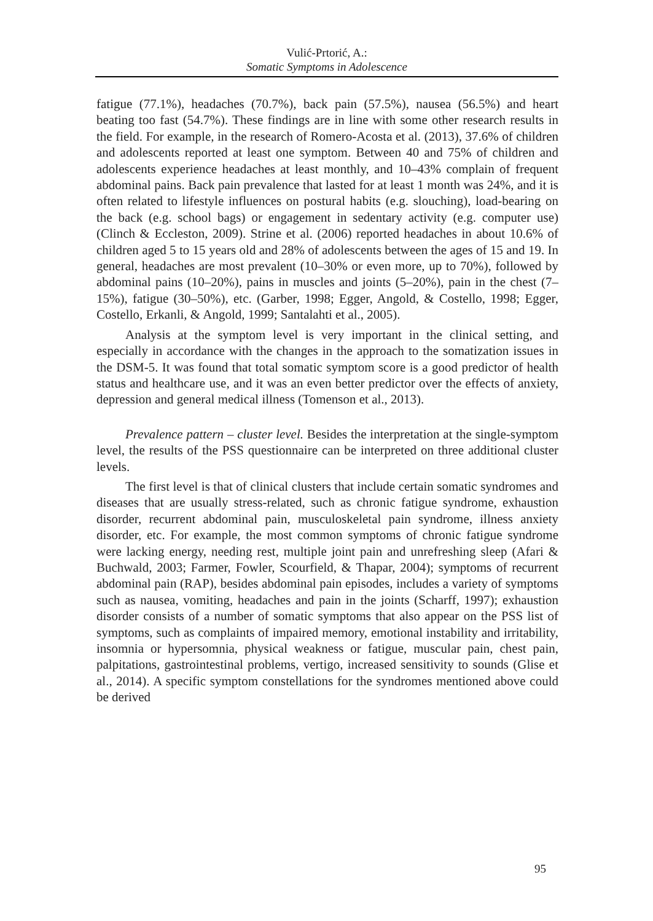Vulić-Prtorić, A.:
Somatic Symptoms in Adolescence
fatigue (77.1%), headaches (70.7%), back pain (57.5%), nausea (56.5%) and heart beating too fast (54.7%). These findings are in line with some other research results in the field. For example, in the research of Romero-Acosta et al. (2013), 37.6% of children and adolescents reported at least one symptom. Between 40 and 75% of children and adolescents experience headaches at least monthly, and 10–43% complain of frequent abdominal pains. Back pain prevalence that lasted for at least 1 month was 24%, and it is often related to lifestyle influences on postural habits (e.g. slouching), load-bearing on the back (e.g. school bags) or engagement in sedentary activity (e.g. computer use) (Clinch & Eccleston, 2009). Strine et al. (2006) reported headaches in about 10.6% of children aged 5 to 15 years old and 28% of adolescents between the ages of 15 and 19. In general, headaches are most prevalent (10–30% or even more, up to 70%), followed by abdominal pains (10–20%), pains in muscles and joints (5–20%), pain in the chest (7–15%), fatigue (30–50%), etc. (Garber, 1998; Egger, Angold, & Costello, 1998; Egger, Costello, Erkanli, & Angold, 1999; Santalahti et al., 2005).
Analysis at the symptom level is very important in the clinical setting, and especially in accordance with the changes in the approach to the somatization issues in the DSM-5. It was found that total somatic symptom score is a good predictor of health status and healthcare use, and it was an even better predictor over the effects of anxiety, depression and general medical illness (Tomenson et al., 2013).
Prevalence pattern – cluster level. Besides the interpretation at the single-symptom level, the results of the PSS questionnaire can be interpreted on three additional cluster levels.
The first level is that of clinical clusters that include certain somatic syndromes and diseases that are usually stress-related, such as chronic fatigue syndrome, exhaustion disorder, recurrent abdominal pain, musculoskeletal pain syndrome, illness anxiety disorder, etc. For example, the most common symptoms of chronic fatigue syndrome were lacking energy, needing rest, multiple joint pain and unrefreshing sleep (Afari & Buchwald, 2003; Farmer, Fowler, Scourfield, & Thapar, 2004); symptoms of recurrent abdominal pain (RAP), besides abdominal pain episodes, includes a variety of symptoms such as nausea, vomiting, headaches and pain in the joints (Scharff, 1997); exhaustion disorder consists of a number of somatic symptoms that also appear on the PSS list of symptoms, such as complaints of impaired memory, emotional instability and irritability, insomnia or hypersomnia, physical weakness or fatigue, muscular pain, chest pain, palpitations, gastrointestinal problems, vertigo, increased sensitivity to sounds (Glise et al., 2014). A specific symptom constellations for the syndromes mentioned above could be derived
95